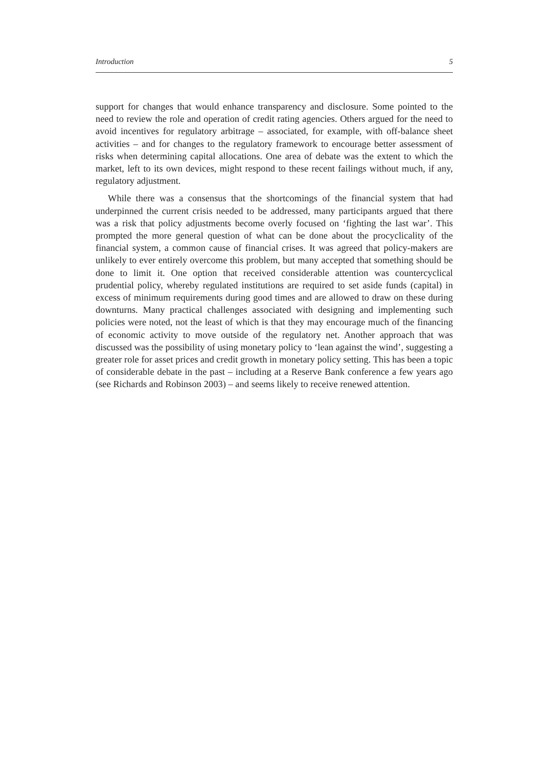Introduction 5
support for changes that would enhance transparency and disclosure. Some pointed to the need to review the role and operation of credit rating agencies. Others argued for the need to avoid incentives for regulatory arbitrage – associated, for example, with off-balance sheet activities – and for changes to the regulatory framework to encourage better assessment of risks when determining capital allocations. One area of debate was the extent to which the market, left to its own devices, might respond to these recent failings without much, if any, regulatory adjustment.
While there was a consensus that the shortcomings of the financial system that had underpinned the current crisis needed to be addressed, many participants argued that there was a risk that policy adjustments become overly focused on ‘fighting the last war’. This prompted the more general question of what can be done about the procyclicality of the financial system, a common cause of financial crises. It was agreed that policy-makers are unlikely to ever entirely overcome this problem, but many accepted that something should be done to limit it. One option that received considerable attention was countercyclical prudential policy, whereby regulated institutions are required to set aside funds (capital) in excess of minimum requirements during good times and are allowed to draw on these during downturns. Many practical challenges associated with designing and implementing such policies were noted, not the least of which is that they may encourage much of the financing of economic activity to move outside of the regulatory net. Another approach that was discussed was the possibility of using monetary policy to ‘lean against the wind’, suggesting a greater role for asset prices and credit growth in monetary policy setting. This has been a topic of considerable debate in the past – including at a Reserve Bank conference a few years ago (see Richards and Robinson 2003) – and seems likely to receive renewed attention.